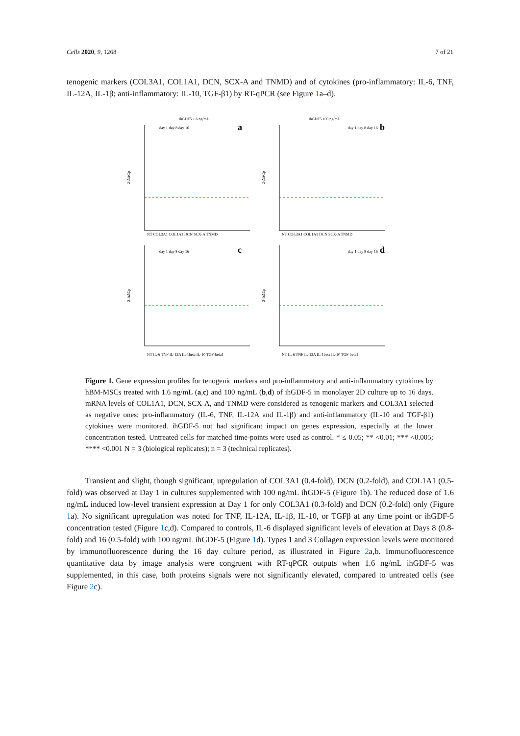Cells 2020, 9, 1268 7 of 21
tenogenic markers (COL3A1, COL1A1, DCN, SCX-A and TNMD) and of cytokines (pro-inflammatory: IL-6, TNF, IL-12A, IL-1β; anti-inflammatory: IL-10, TGF-β1) by RT-qPCR (see Figure 1a–d).
ihGDF5 1.6 ng/mL
a
2-ΔΔCp
NT COL3A1 COL1A1 DCN SCX-A TNMD
day 1 day 8 day 16
ihGDF5 100 ng/mL
b
2-ΔΔCp
NT COL3A1 COL1A1 DCN SCX-A TNMD
day 1 day 8 day 16
c
2-ΔΔCp
NT IL-6 TNF IL-12A IL-1beta IL-10 TGF-beta1
day 1 day 8 day 16
d
2-ΔΔCp
NT IL-6 TNF IL-12A IL-1beta IL-10 TGF-beta1
day 1 day 8 day 16
Figure 1. Gene expression profiles for tenogenic markers and pro-inflammatory and anti-inflammatory cytokines by hBM-MSCs treated with 1.6 ng/mL (a,c) and 100 ng/mL (b,d) of ihGDF-5 in monolayer 2D culture up to 16 days. mRNA levels of COL1A1, DCN, SCX-A, and TNMD were considered as tenogenic markers and COL3A1 selected as negative ones; pro-inflammatory (IL-6, TNF, IL-12A and IL-1β) and anti-inflammatory (IL-10 and TGF-β1) cytokines were monitored. ihGDF-5 not had significant impact on genes expression, especially at the lower concentration tested. Untreated cells for matched time-points were used as control. * ≤ 0.05; ** <0.01; *** <0.005; **** <0.001 N = 3 (biological replicates); n = 3 (technical replicates).
Transient and slight, though significant, upregulation of COL3A1 (0.4-fold), DCN (0.2-fold), and COL1A1 (0.5-fold) was observed at Day 1 in cultures supplemented with 100 ng/mL ihGDF-5 (Figure 1b). The reduced dose of 1.6 ng/mL induced low-level transient expression at Day 1 for only COL3A1 (0.3-fold) and DCN (0.2-fold) only (Figure 1a). No significant upregulation was noted for TNF, IL-12A, IL-1β, IL-10, or TGFβ at any time point or ihGDF-5 concentration tested (Figure 1c,d). Compared to controls, IL-6 displayed significant levels of elevation at Days 8 (0.8-fold) and 16 (0.5-fold) with 100 ng/mL ihGDF-5 (Figure 1d). Types 1 and 3 Collagen expression levels were monitored by immunofluorescence during the 16 day culture period, as illustrated in Figure 2a,b. Immunofluorescence quantitative data by image analysis were congruent with RT-qPCR outputs when 1.6 ng/mL ihGDF-5 was supplemented, in this case, both proteins signals were not significantly elevated, compared to untreated cells (see Figure 2c).